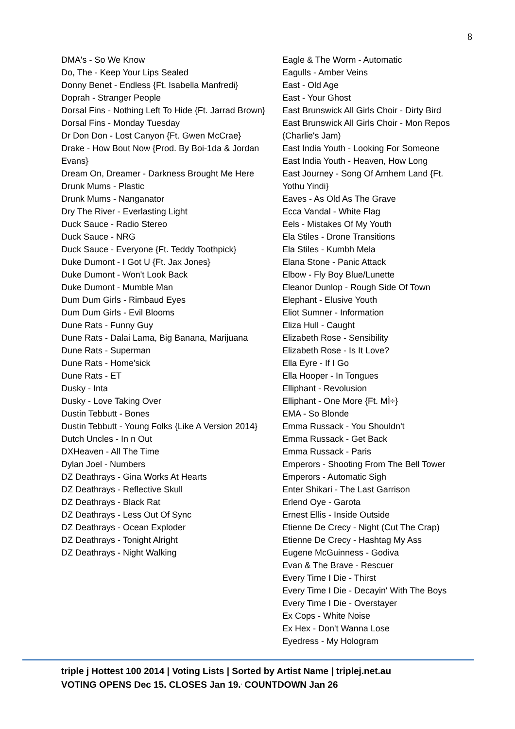8
DMA's - So We Know
Do, The - Keep Your Lips Sealed
Donny Benet - Endless {Ft. Isabella Manfredi}
Doprah - Stranger People
Dorsal Fins - Nothing Left To Hide {Ft. Jarrad Brown}
Dorsal Fins - Monday Tuesday
Dr Don Don - Lost Canyon {Ft. Gwen McCrae}
Drake - How Bout Now {Prod. By Boi-1da & Jordan Evans}
Dream On, Dreamer - Darkness Brought Me Here
Drunk Mums - Plastic
Drunk Mums - Nanganator
Dry The River - Everlasting Light
Duck Sauce - Radio Stereo
Duck Sauce - NRG
Duck Sauce - Everyone {Ft. Teddy Toothpick}
Duke Dumont - I Got U {Ft. Jax Jones}
Duke Dumont - Won't Look Back
Duke Dumont - Mumble Man
Dum Dum Girls - Rimbaud Eyes
Dum Dum Girls - Evil Blooms
Dune Rats - Funny Guy
Dune Rats - Dalai Lama, Big Banana, Marijuana
Dune Rats - Superman
Dune Rats - Home'sick
Dune Rats - ET
Dusky - Inta
Dusky - Love Taking Over
Dustin Tebbutt - Bones
Dustin Tebbutt - Young Folks {Like A Version 2014}
Dutch Uncles - In n Out
DXHeaven - All The Time
Dylan Joel - Numbers
DZ Deathrays - Gina Works At Hearts
DZ Deathrays - Reflective Skull
DZ Deathrays - Black Rat
DZ Deathrays - Less Out Of Sync
DZ Deathrays - Ocean Exploder
DZ Deathrays - Tonight Alright
DZ Deathrays - Night Walking
Eagle & The Worm - Automatic
Eagulls - Amber Veins
East - Old Age
East - Your Ghost
East Brunswick All Girls Choir - Dirty Bird
East Brunswick All Girls Choir - Mon Repos (Charlie's Jam)
East India Youth - Looking For Someone
East India Youth - Heaven, How Long
East Journey - Song Of Arnhem Land {Ft. Yothu Yindi}
Eaves - As Old As The Grave
Ecca Vandal - White Flag
Eels - Mistakes Of My Youth
Ela Stiles - Drone Transitions
Ela Stiles - Kumbh Mela
Elana Stone - Panic Attack
Elbow - Fly Boy Blue/Lunette
Eleanor Dunlop - Rough Side Of Town
Elephant - Elusive Youth
Eliot Sumner - Information
Eliza Hull - Caught
Elizabeth Rose - Sensibility
Elizabeth Rose - Is It Love?
Ella Eyre - If I Go
Ella Hooper - In Tongues
Elliphant - Revolusion
Elliphant - One More {Ft. MÌ÷}
EMA - So Blonde
Emma Russack - You Shouldn't
Emma Russack - Get Back
Emma Russack - Paris
Emperors - Shooting From The Bell Tower
Emperors - Automatic Sigh
Enter Shikari - The Last Garrison
Erlend Oye - Garota
Ernest Ellis - Inside Outside
Etienne De Crecy - Night (Cut The Crap)
Etienne De Crecy - Hashtag My Ass
Eugene McGuinness - Godiva
Evan & The Brave - Rescuer
Every Time I Die - Thirst
Every Time I Die - Decayin' With The Boys
Every Time I Die - Overstayer
Ex Cops - White Noise
Ex Hex - Don't Wanna Lose
Eyedress - My Hologram
triple j Hottest 100 2014 | Voting Lists | Sorted by Artist Name | triplej.net.au
VOTING OPENS Dec 15. CLOSES Jan 19.<sup>,</sup> COUNTDOWN Jan 26